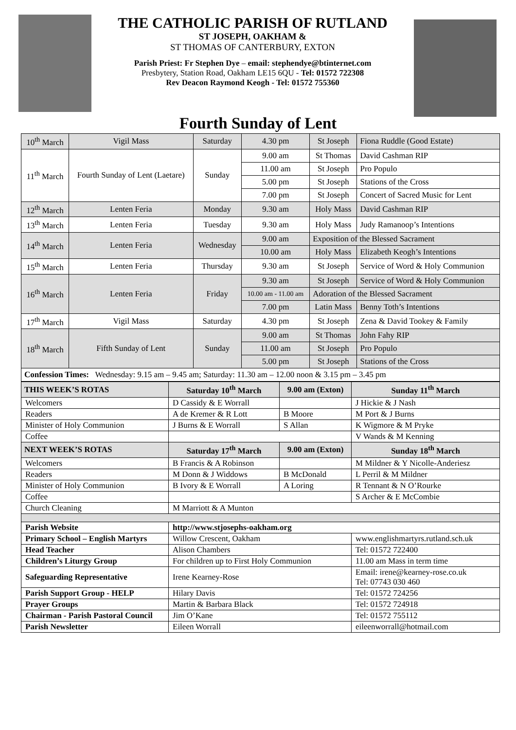THE CATHOLIC PARISH OF RUTLAND
ST JOSEPH, OAKHAM &
ST THOMAS OF CANTERBURY, EXTON
Parish Priest: Fr Stephen Dye – email: stephendye@btinternet.com
Presbytery, Station Road, Oakham LE15 6QU - Tel: 01572 722308
Rev Deacon Raymond Keogh - Tel: 01572 755360
Fourth Sunday of Lent
| 10<sup>th</sup> March | Vigil Mass | Saturday | 4.30 pm | St Joseph | Fiona Ruddle (Good Estate) |
| 11<sup>th</sup> March | Fourth Sunday of Lent (Laetare) | Sunday | 9.00 am | St Thomas | David Cashman RIP |
| | | | 11.00 am | St Joseph | Pro Populo |
| | | | 5.00 pm | St Joseph | Stations of the Cross |
| | | | 7.00 pm | St Joseph | Concert of Sacred Music for Lent |
| 12<sup>th</sup> March | Lenten Feria | Monday | 9.30 am | Holy Mass | David Cashman RIP |
| 13<sup>th</sup> March | Lenten Feria | Tuesday | 9.30 am | Holy Mass | Judy Ramanoop’s Intentions |
| 14<sup>th</sup> March | Lenten Feria | Wednesday | 9.00 am | Exposition of the Blessed Sacrament | |
| | | | 10.00 am | Holy Mass | Elizabeth Keogh’s Intentions |
| 15<sup>th</sup> March | Lenten Feria | Thursday | 9.30 am | St Joseph | Service of Word & Holy Communion |
| 16<sup>th</sup> March | Lenten Feria | Friday | 9.30 am | St Joseph | Service of Word & Holy Communion |
| | | | 10.00 am - 11.00 am | Adoration of the Blessed Sacrament | |
| | | | 7.00 pm | Latin Mass | Benny Toth’s Intentions |
| 17<sup>th</sup> March | Vigil Mass | Saturday | 4.30 pm | St Joseph | Zena & David Tookey & Family |
| 18<sup>th</sup> March | Fifth Sunday of Lent | Sunday | 9.00 am | St Thomas | John Fahy RIP |
| | | | 11.00 am | St Joseph | Pro Populo |
| | | | 5.00 pm | St Joseph | Stations of the Cross |
| Confession Times: Wednesday: 9.15 am – 9.45 am; Saturday: 11.30 am – 12.00 noon & 3.15 pm – 3.45 pm | | | | | |
| THIS WEEK’S ROTAS | Saturday 10<sup>th</sup> March | 9.00 am (Exton) | Sunday 11<sup>th</sup> March |
| --- | --- | --- | --- |
| Welcomers | D Cassidy & E Worrall | | J Hickie & J Nash |
| Readers | A de Kremer & R Lott | B Moore | M Port & J Burns |
| Minister of Holy Communion | J Burns & E Worrall | S Allan | K Wigmore & M Pryke |
| Coffee | | | V Wands & M Kenning |
| NEXT WEEK’S ROTAS | Saturday 17<sup>th</sup> March | 9.00 am (Exton) | Sunday 18<sup>th</sup> March |
| Welcomers | B Francis & A Robinson | | M Mildner & Y Nicolle-Anderiesz |
| Readers | M Donn & J Widdows | B McDonald | L Perril & M Mildner |
| Minister of Holy Communion | B Ivory & E Worrall | A Loring | R Tennant & N O’Rourke |
| Coffee | | | S Archer & E McCombie |
| Church Cleaning | M Marriott & A Munton | | |
| Parish Website | http://www.stjosephs-oakham.org | | |
| Primary School – English Martyrs | Willow Crescent, Oakham | | www.englishmartyrs.rutland.sch.uk |
| Head Teacher | Alison Chambers | | Tel: 01572 722400 |
| Children’s Liturgy Group | For children up to First Holy Communion | | 11.00 am Mass in term time |
| Safeguarding Representative | Irene Kearney-Rose | | Email: irene@kearney-rose.co.uk Tel: 07743 030 460 |
| Parish Support Group - HELP | Hilary Davis | | Tel: 01572 724256 |
| Prayer Groups | Martin & Barbara Black | | Tel: 01572 724918 |
| Chairman - Parish Pastoral Council | Jim O’Kane | | Tel: 01572 755112 |
| Parish Newsletter | Eileen Worrall | | eileenworrall@hotmail.com |